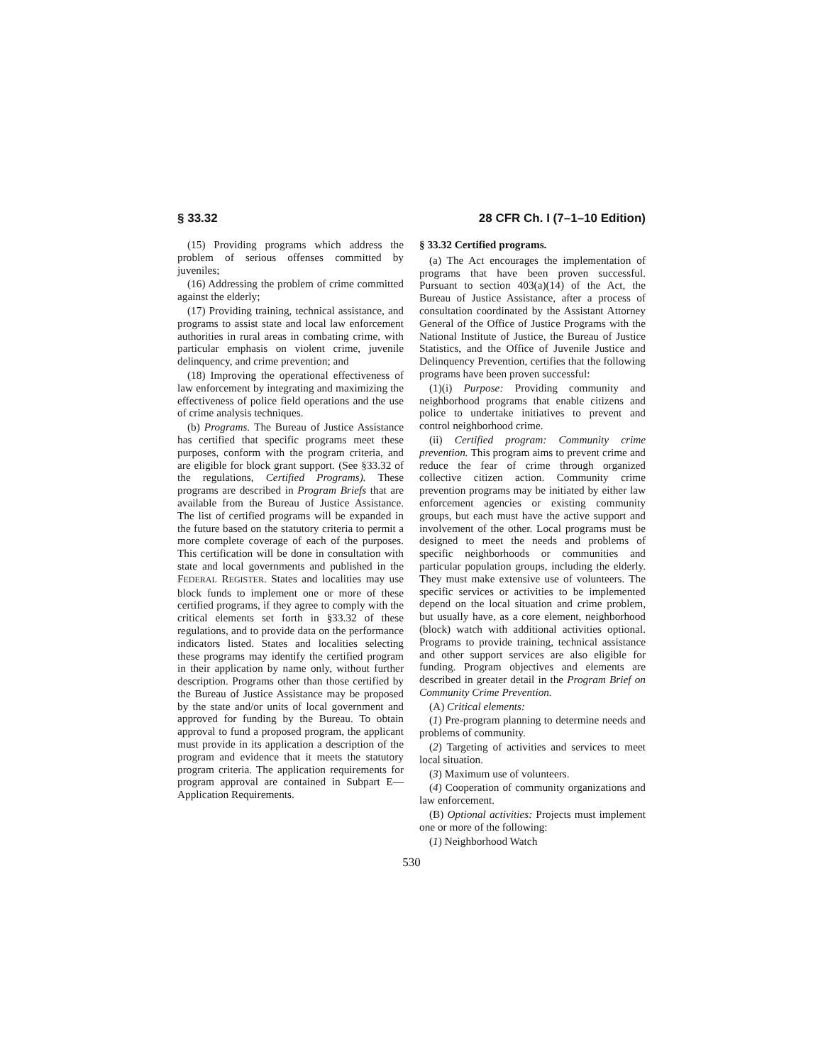§ 33.32 28 CFR Ch. I (7–1–10 Edition)
(15) Providing programs which address the problem of serious offenses committed by juveniles;
(16) Addressing the problem of crime committed against the elderly;
(17) Providing training, technical assistance, and programs to assist state and local law enforcement authorities in rural areas in combating crime, with particular emphasis on violent crime, juvenile delinquency, and crime prevention; and
(18) Improving the operational effectiveness of law enforcement by integrating and maximizing the effectiveness of police field operations and the use of crime analysis techniques.
(b) Programs. The Bureau of Justice Assistance has certified that specific programs meet these purposes, conform with the program criteria, and are eligible for block grant support. (See §33.32 of the regulations, Certified Programs). These programs are described in Program Briefs that are available from the Bureau of Justice Assistance. The list of certified programs will be expanded in the future based on the statutory criteria to permit a more complete coverage of each of the purposes. This certification will be done in consultation with state and local governments and published in the FEDERAL REGISTER. States and localities may use block funds to implement one or more of these certified programs, if they agree to comply with the critical elements set forth in §33.32 of these regulations, and to provide data on the performance indicators listed. States and localities selecting these programs may identify the certified program in their application by name only, without further description. Programs other than those certified by the Bureau of Justice Assistance may be proposed by the state and/or units of local government and approved for funding by the Bureau. To obtain approval to fund a proposed program, the applicant must provide in its application a description of the program and evidence that it meets the statutory program criteria. The application requirements for program approval are contained in Subpart E—Application Requirements.
§ 33.32 Certified programs.
(a) The Act encourages the implementation of programs that have been proven successful. Pursuant to section 403(a)(14) of the Act, the Bureau of Justice Assistance, after a process of consultation coordinated by the Assistant Attorney General of the Office of Justice Programs with the National Institute of Justice, the Bureau of Justice Statistics, and the Office of Juvenile Justice and Delinquency Prevention, certifies that the following programs have been proven successful:
(1)(i) Purpose: Providing community and neighborhood programs that enable citizens and police to undertake initiatives to prevent and control neighborhood crime.
(ii) Certified program: Community crime prevention. This program aims to prevent crime and reduce the fear of crime through organized collective citizen action. Community crime prevention programs may be initiated by either law enforcement agencies or existing community groups, but each must have the active support and involvement of the other. Local programs must be designed to meet the needs and problems of specific neighborhoods or communities and particular population groups, including the elderly. They must make extensive use of volunteers. The specific services or activities to be implemented depend on the local situation and crime problem, but usually have, as a core element, neighborhood (block) watch with additional activities optional. Programs to provide training, technical assistance and other support services are also eligible for funding. Program objectives and elements are described in greater detail in the Program Brief on Community Crime Prevention.
(A) Critical elements:
(1) Pre-program planning to determine needs and problems of community.
(2) Targeting of activities and services to meet local situation.
(3) Maximum use of volunteers.
(4) Cooperation of community organizations and law enforcement.
(B) Optional activities: Projects must implement one or more of the following:
(1) Neighborhood Watch
530